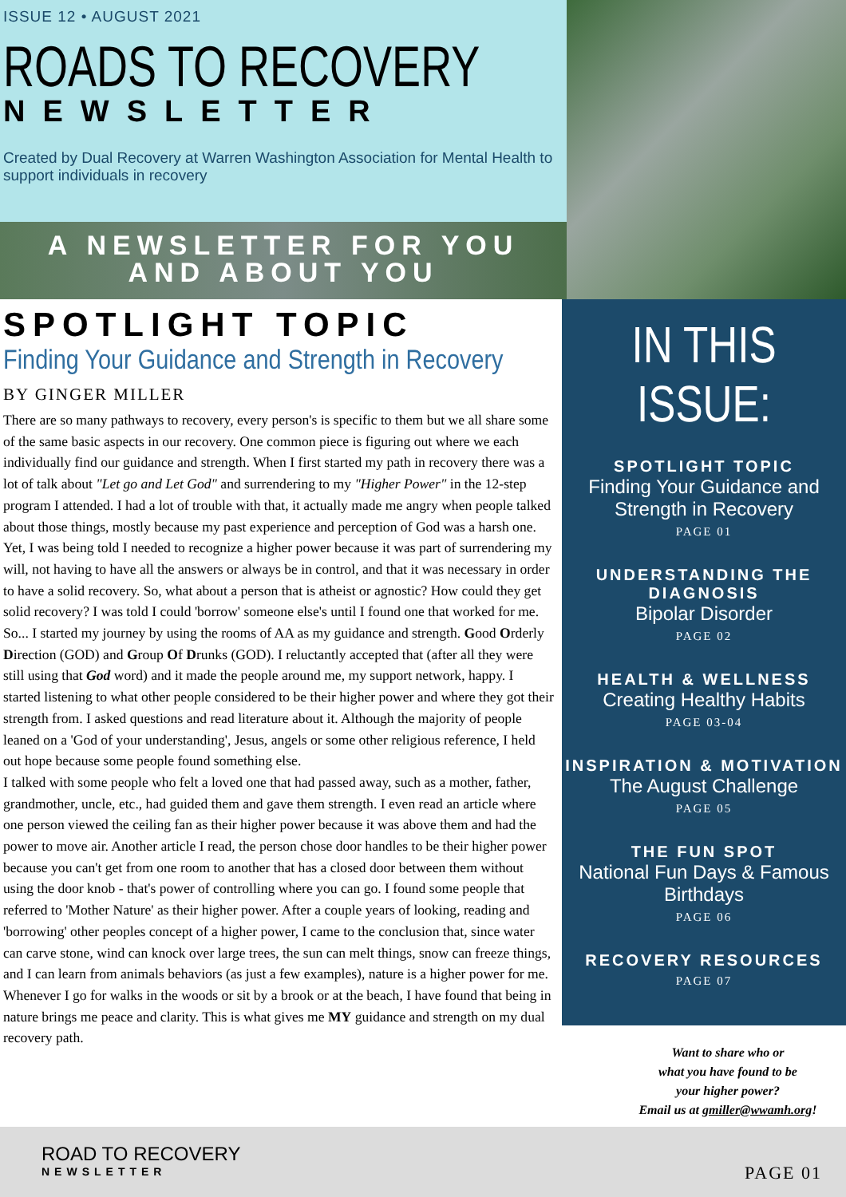ISSUE 12 • AUGUST 2021
ROADS TO RECOVERY
NEWSLETTER
Created by Dual Recovery at Warren Washington Association for Mental Health to support individuals in recovery
A NEWSLETTER FOR YOU
AND ABOUT YOU
SPOTLIGHT TOPIC
Finding Your Guidance and Strength in Recovery
BY GINGER MILLER
There are so many pathways to recovery, every person's is specific to them but we all share some of the same basic aspects in our recovery. One common piece is figuring out where we each individually find our guidance and strength. When I first started my path in recovery there was a lot of talk about "Let go and Let God" and surrendering to my "Higher Power" in the 12-step program I attended. I had a lot of trouble with that, it actually made me angry when people talked about those things, mostly because my past experience and perception of God was a harsh one. Yet, I was being told I needed to recognize a higher power because it was part of surrendering my will, not having to have all the answers or always be in control, and that it was necessary in order to have a solid recovery. So, what about a person that is atheist or agnostic? How could they get solid recovery? I was told I could 'borrow' someone else's until I found one that worked for me. So... I started my journey by using the rooms of AA as my guidance and strength. Good Orderly Direction (GOD) and Group Of Drunks (GOD). I reluctantly accepted that (after all they were still using that God word) and it made the people around me, my support network, happy. I started listening to what other people considered to be their higher power and where they got their strength from. I asked questions and read literature about it. Although the majority of people leaned on a 'God of your understanding', Jesus, angels or some other religious reference, I held out hope because some people found something else.
I talked with some people who felt a loved one that had passed away, such as a mother, father, grandmother, uncle, etc., had guided them and gave them strength. I even read an article where one person viewed the ceiling fan as their higher power because it was above them and had the power to move air. Another article I read, the person chose door handles to be their higher power because you can't get from one room to another that has a closed door between them without using the door knob - that's power of controlling where you can go. I found some people that referred to 'Mother Nature' as their higher power. After a couple years of looking, reading and 'borrowing' other peoples concept of a higher power, I came to the conclusion that, since water can carve stone, wind can knock over large trees, the sun can melt things, snow can freeze things, and I can learn from animals behaviors (as just a few examples), nature is a higher power for me. Whenever I go for walks in the woods or sit by a brook or at the beach, I have found that being in nature brings me peace and clarity. This is what gives me MY guidance and strength on my dual recovery path.
IN THIS ISSUE:
SPOTLIGHT TOPIC
Finding Your Guidance and Strength in Recovery
PAGE 01
UNDERSTANDING THE DIAGNOSIS
Bipolar Disorder
PAGE 02
HEALTH & WELLNESS
Creating Healthy Habits
PAGE 03-04
INSPIRATION & MOTIVATION
The August Challenge
PAGE 05
THE FUN SPOT
National Fun Days & Famous Birthdays
PAGE 06
RECOVERY RESOURCES
PAGE 07
Want to share who or
what you have found to be
your higher power?
Email us at gmiller@wwamh.org!
ROAD TO RECOVERY
NEWSLETTER PAGE 01